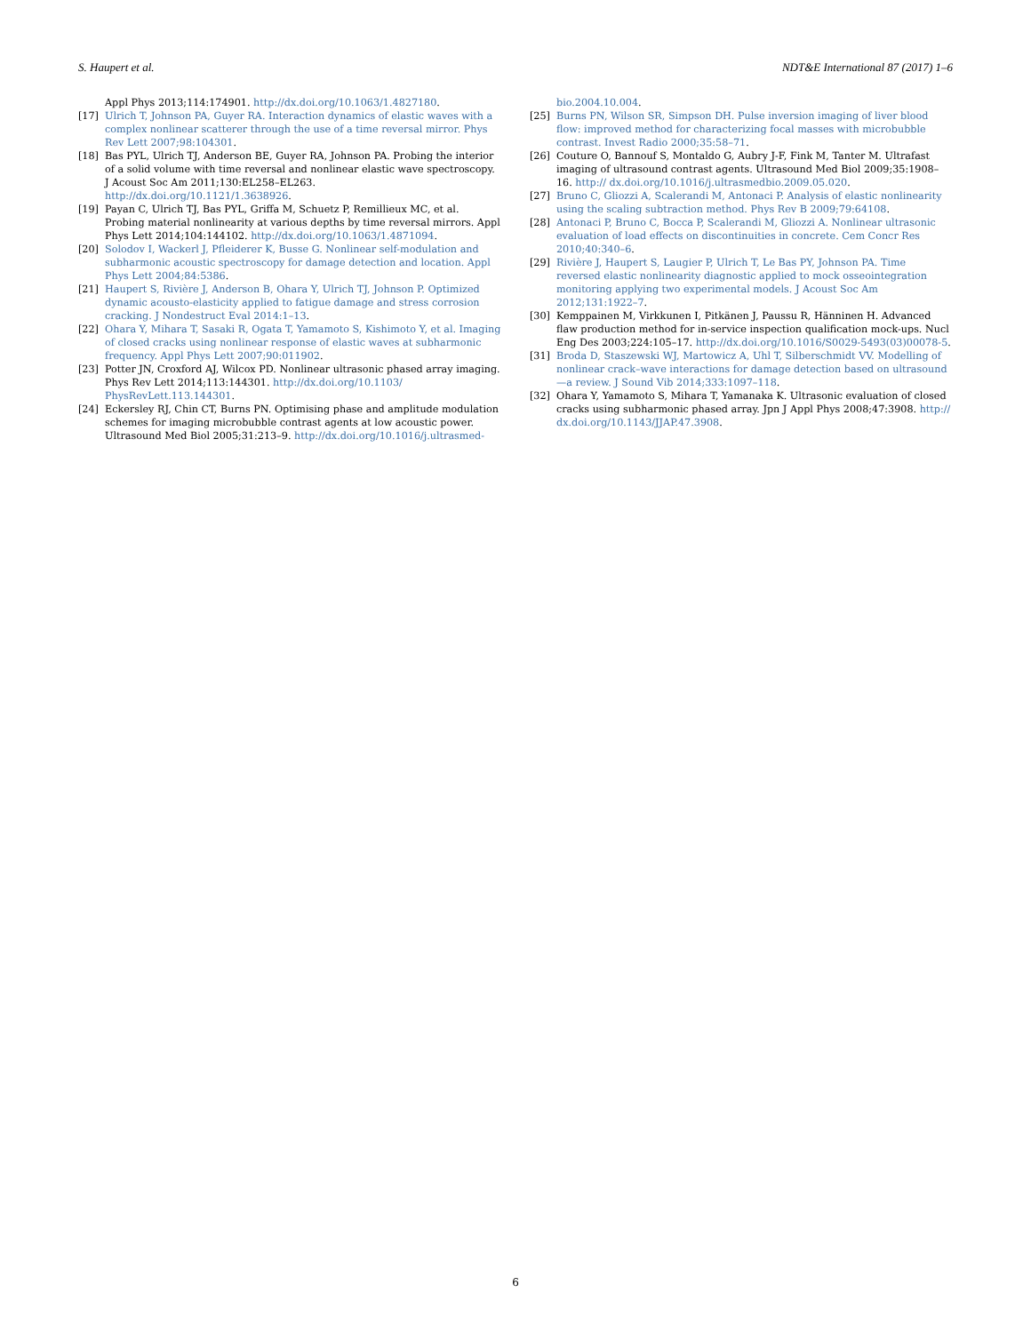S. Haupert et al. NDT&E International 87 (2017) 1–6
Appl Phys 2013;114:174901. http://dx.doi.org/10.1063/1.4827180.
[17] Ulrich T, Johnson PA, Guyer RA. Interaction dynamics of elastic waves with a complex nonlinear scatterer through the use of a time reversal mirror. Phys Rev Lett 2007;98:104301.
[18] Bas PYL, Ulrich TJ, Anderson BE, Guyer RA, Johnson PA. Probing the interior of a solid volume with time reversal and nonlinear elastic wave spectroscopy. J Acoust Soc Am 2011;130:EL258–EL263. http://dx.doi.org/10.1121/1.3638926.
[19] Payan C, Ulrich TJ, Bas PYL, Griffa M, Schuetz P, Remillieux MC, et al. Probing material nonlinearity at various depths by time reversal mirrors. Appl Phys Lett 2014;104:144102. http://dx.doi.org/10.1063/1.4871094.
[20] Solodov I, Wackerl J, Pfleiderer K, Busse G. Nonlinear self-modulation and subharmonic acoustic spectroscopy for damage detection and location. Appl Phys Lett 2004;84:5386.
[21] Haupert S, Rivière J, Anderson B, Ohara Y, Ulrich TJ, Johnson P. Optimized dynamic acousto-elasticity applied to fatigue damage and stress corrosion cracking. J Nondestruct Eval 2014:1–13.
[22] Ohara Y, Mihara T, Sasaki R, Ogata T, Yamamoto S, Kishimoto Y, et al. Imaging of closed cracks using nonlinear response of elastic waves at subharmonic frequency. Appl Phys Lett 2007;90:011902.
[23] Potter JN, Croxford AJ, Wilcox PD. Nonlinear ultrasonic phased array imaging. Phys Rev Lett 2014;113:144301. http://dx.doi.org/10.1103/ PhysRevLett.113.144301.
[24] Eckersley RJ, Chin CT, Burns PN. Optimising phase and amplitude modulation schemes for imaging microbubble contrast agents at low acoustic power. Ultrasound Med Biol 2005;31:213–9. http://dx.doi.org/10.1016/j.ultrasmed-
bio.2004.10.004.
[25] Burns PN, Wilson SR, Simpson DH. Pulse inversion imaging of liver blood flow: improved method for characterizing focal masses with microbubble contrast. Invest Radio 2000;35:58–71.
[26] Couture O, Bannouf S, Montaldo G, Aubry J-F, Fink M, Tanter M. Ultrafast imaging of ultrasound contrast agents. Ultrasound Med Biol 2009;35:1908–16. http:// dx.doi.org/10.1016/j.ultrasmedbio.2009.05.020.
[27] Bruno C, Gliozzi A, Scalerandi M, Antonaci P. Analysis of elastic nonlinearity using the scaling subtraction method. Phys Rev B 2009;79:64108.
[28] Antonaci P, Bruno C, Bocca P, Scalerandi M, Gliozzi A. Nonlinear ultrasonic evaluation of load effects on discontinuities in concrete. Cem Concr Res 2010;40:340–6.
[29] Rivière J, Haupert S, Laugier P, Ulrich T, Le Bas PY, Johnson PA. Time reversed elastic nonlinearity diagnostic applied to mock osseointegration monitoring applying two experimental models. J Acoust Soc Am 2012;131:1922–7.
[30] Kemppainen M, Virkkunen I, Pitkänen J, Paussu R, Hänninen H. Advanced flaw production method for in-service inspection qualification mock-ups. Nucl Eng Des 2003;224:105–17. http://dx.doi.org/10.1016/S0029-5493(03)00078-5.
[31] Broda D, Staszewski WJ, Martowicz A, Uhl T, Silberschmidt VV. Modelling of nonlinear crack–wave interactions for damage detection based on ultrasound—a review. J Sound Vib 2014;333:1097–118.
[32] Ohara Y, Yamamoto S, Mihara T, Yamanaka K. Ultrasonic evaluation of closed cracks using subharmonic phased array. Jpn J Appl Phys 2008;47:3908. http:// dx.doi.org/10.1143/JJAP.47.3908.
6